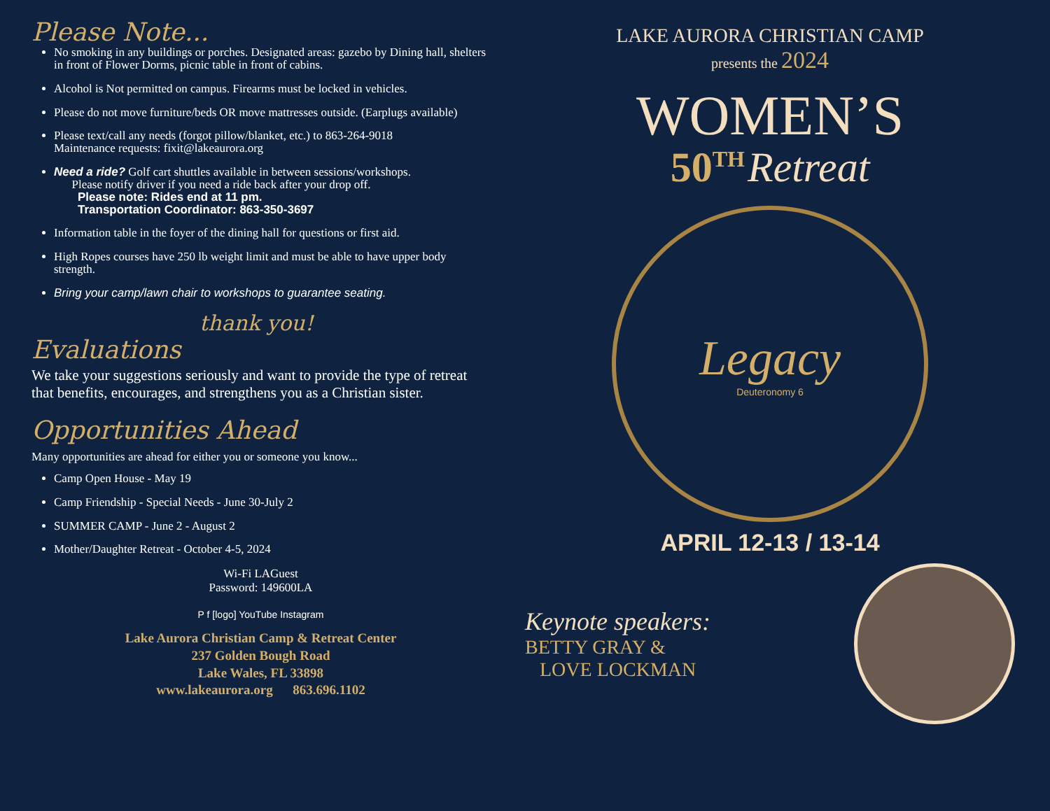Please Note...
No smoking in any buildings or porches. Designated areas: gazebo by Dining hall, shelters in front of Flower Dorms, picnic table in front of cabins.
Alcohol is Not permitted on campus. Firearms must be locked in vehicles.
Please do not move furniture/beds OR move mattresses outside. (Earplugs available)
Please text/call any needs (forgot pillow/blanket, etc.) to 863-264-9018
Maintenance requests: fixit@lakeaurora.org
Need a ride? Golf cart shuttles available in between sessions/workshops.
Please notify driver if you need a ride back after your drop off.
Please note: Rides end at 11 pm.
Transportation Coordinator: 863-350-3697
Information table in the foyer of the dining hall for questions or first aid.
High Ropes courses have 250 lb weight limit and must be able to have upper body strength.
Bring your camp/lawn chair to workshops to guarantee seating.
thank you!
Evaluations
We take your suggestions seriously and want to provide the type of retreat that benefits, encourages, and strengthens you as a Christian sister.
Opportunities Ahead
Many opportunities are ahead for either you or someone you know...
Camp Open House - May 19
Camp Friendship - Special Needs - June 30-July 2
SUMMER CAMP - June 2 - August 2
Mother/Daughter Retreat - October 4-5, 2024
Wi-Fi LAGuest
Password: 149600LA
P f [logo] YouTube Instagram
Lake Aurora Christian Camp & Retreat Center
237 Golden Bough Road
Lake Wales, FL 33898
www.lakeaurora.org 863.696.1102
LAKE AURORA CHRISTIAN CAMP
presents the 2024
WOMEN’S
50<sup>TH</sup> Retreat
Legacy
Deuteronomy 6
APRIL 12-13 / 13-14
Keynote speakers:
BETTY GRAY &
LOVE LOCKMAN